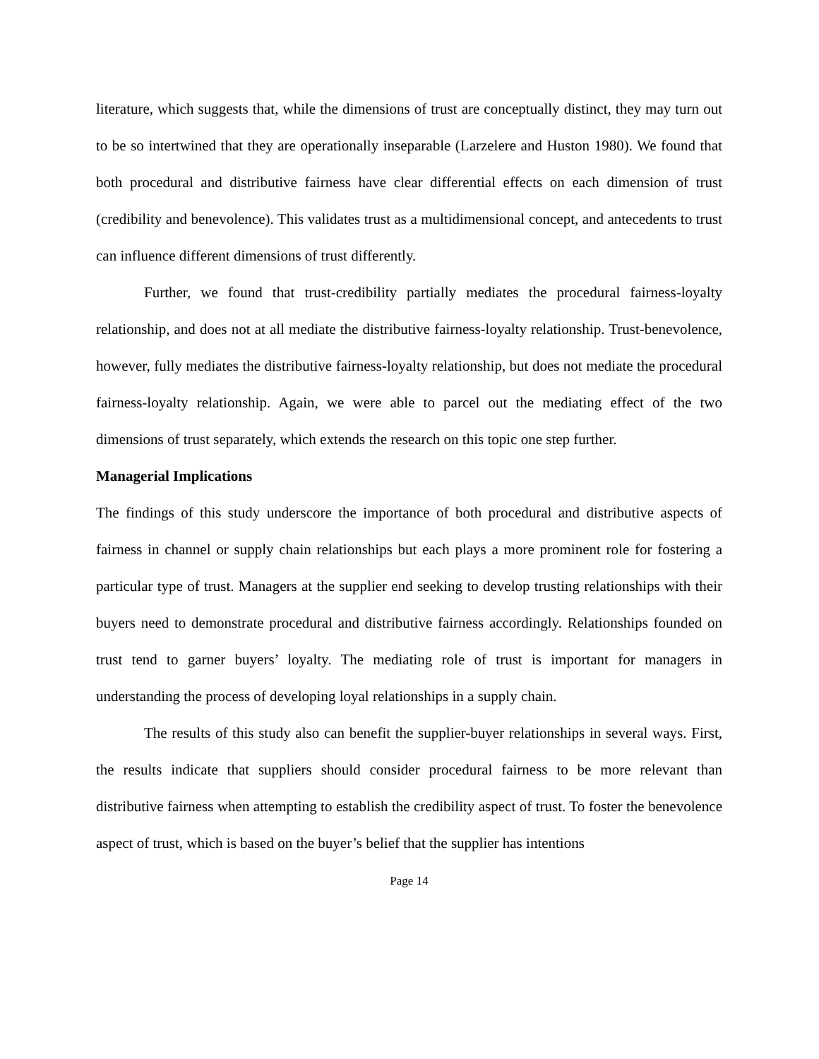literature, which suggests that, while the dimensions of trust are conceptually distinct, they may turn out to be so intertwined that they are operationally inseparable (Larzelere and Huston 1980). We found that both procedural and distributive fairness have clear differential effects on each dimension of trust (credibility and benevolence). This validates trust as a multidimensional concept, and antecedents to trust can influence different dimensions of trust differently.
Further, we found that trust-credibility partially mediates the procedural fairness-loyalty relationship, and does not at all mediate the distributive fairness-loyalty relationship. Trust-benevolence, however, fully mediates the distributive fairness-loyalty relationship, but does not mediate the procedural fairness-loyalty relationship. Again, we were able to parcel out the mediating effect of the two dimensions of trust separately, which extends the research on this topic one step further.
Managerial Implications
The findings of this study underscore the importance of both procedural and distributive aspects of fairness in channel or supply chain relationships but each plays a more prominent role for fostering a particular type of trust. Managers at the supplier end seeking to develop trusting relationships with their buyers need to demonstrate procedural and distributive fairness accordingly. Relationships founded on trust tend to garner buyers’ loyalty. The mediating role of trust is important for managers in understanding the process of developing loyal relationships in a supply chain.
The results of this study also can benefit the supplier-buyer relationships in several ways. First, the results indicate that suppliers should consider procedural fairness to be more relevant than distributive fairness when attempting to establish the credibility aspect of trust. To foster the benevolence aspect of trust, which is based on the buyer’s belief that the supplier has intentions
Page 14